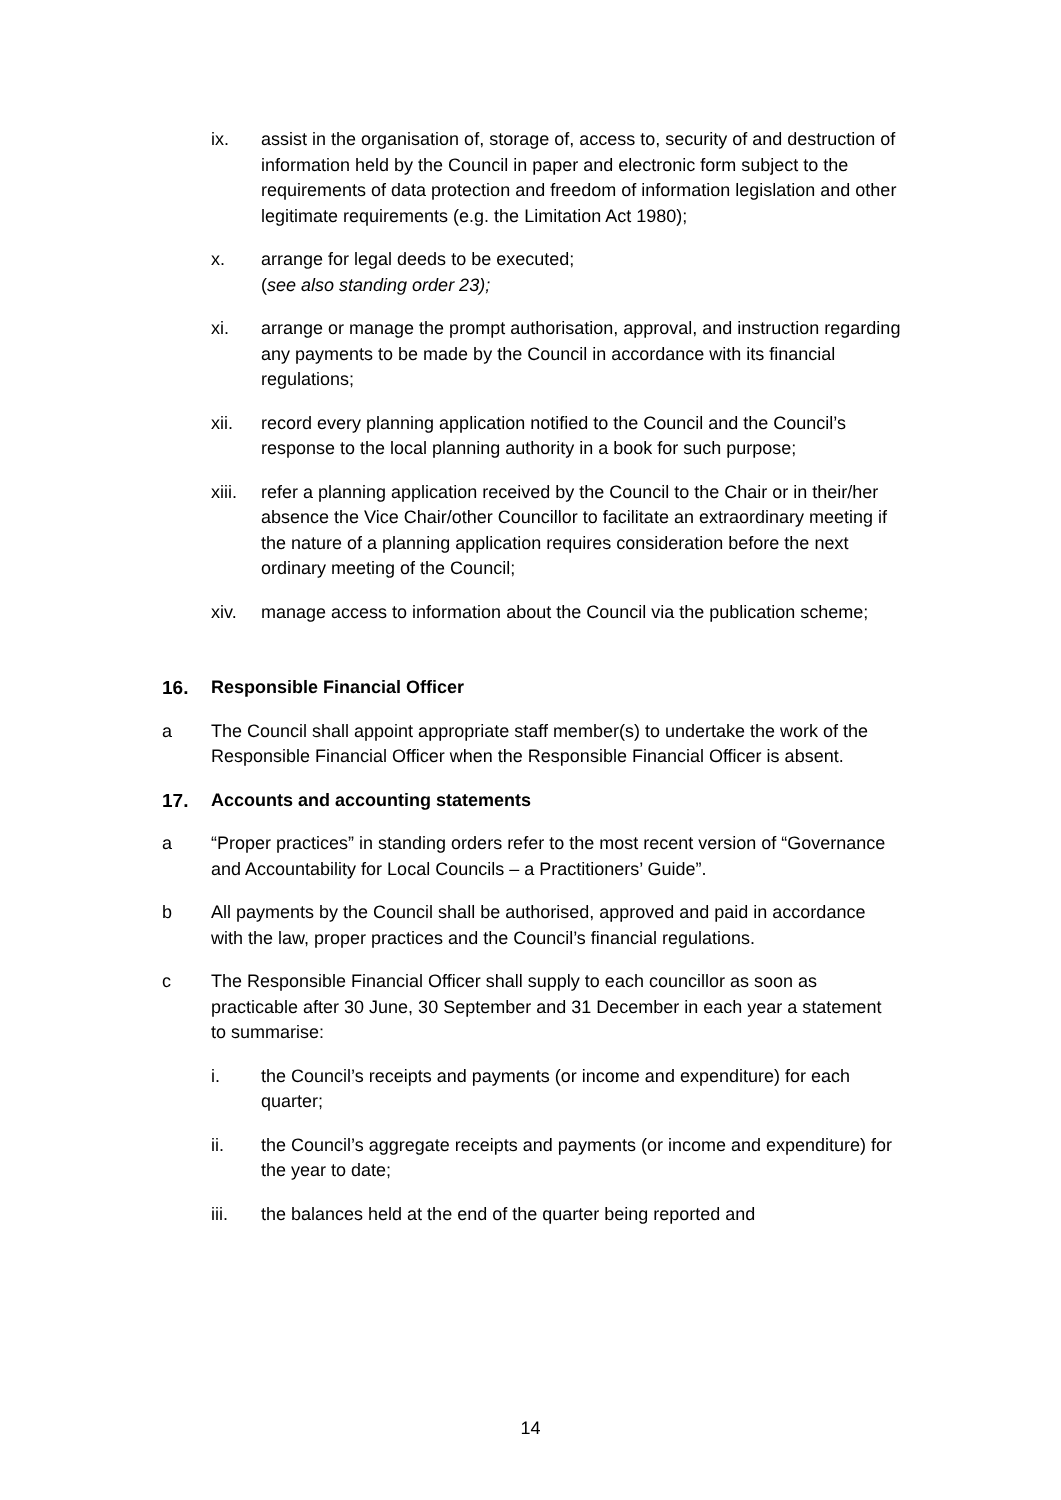ix. assist in the organisation of, storage of, access to, security of and destruction of information held by the Council in paper and electronic form subject to the requirements of data protection and freedom of information legislation and other legitimate requirements (e.g. the Limitation Act 1980);
x. arrange for legal deeds to be executed;
(see also standing order 23);
xi. arrange or manage the prompt authorisation, approval, and instruction regarding any payments to be made by the Council in accordance with its financial regulations;
xii. record every planning application notified to the Council and the Council’s response to the local planning authority in a book for such purpose;
xiii.
refer a planning application received by the Council to the Chair or in their/her absence the Vice Chair/other Councillor to facilitate an extraordinary meeting if the nature of a planning application requires consideration before the next ordinary meeting of the Council;
xiv. manage access to information about the Council via the publication scheme;
16. Responsible Financial Officer
a The Council shall appoint appropriate staff member(s) to undertake the work of the Responsible Financial Officer when the Responsible Financial Officer is absent.
17. Accounts and accounting statements
a “Proper practices” in standing orders refer to the most recent version of “Governance and Accountability for Local Councils – a Practitioners’ Guide”.
b All payments by the Council shall be authorised, approved and paid in accordance with the law, proper practices and the Council’s financial regulations.
c The Responsible Financial Officer shall supply to each councillor as soon as practicable after 30 June, 30 September and 31 December in each year a statement to summarise:
i. the Council’s receipts and payments (or income and expenditure) for each quarter;
ii. the Council’s aggregate receipts and payments (or income and expenditure) for the year to date;
iii. the balances held at the end of the quarter being reported and
14